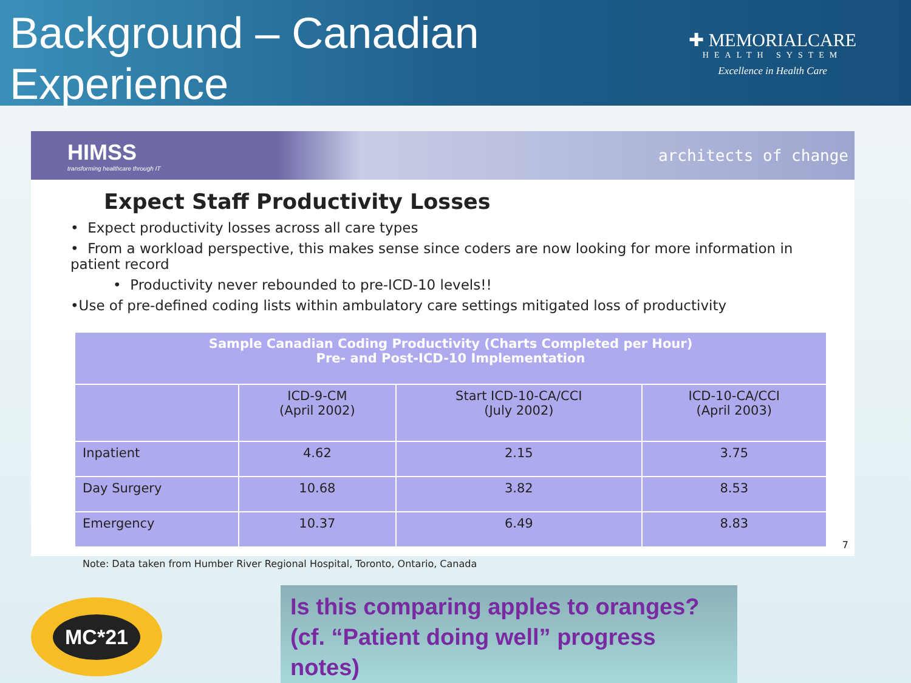Background – Canadian
Experience
✚ MEMORIALCARE
HEALTH SYSTEM
Excellence in Health Care
HIMSS
transforming healthcare through IT
architects of change
Expect Staff Productivity Losses
• Expect productivity losses across all care types
• From a workload perspective, this makes sense since coders are now looking for more information in patient record
• Productivity never rebounded to pre-ICD-10 levels!!
•Use of pre-defined coding lists within ambulatory care settings mitigated loss of productivity
| Sample Canadian Coding Productivity (Charts Completed per Hour) Pre- and Post-ICD-10 Implementation | | | |
| | ICD-9-CM (April 2002) | Start ICD-10-CA/CCI (July 2002) | ICD-10-CA/CCI (April 2003) |
| Inpatient | 4.62 | 2.15 | 3.75 |
| Day Surgery | 10.68 | 3.82 | 8.53 |
| Emergency | 10.37 | 6.49 | 8.83 |
7
Note: Data taken from Humber River Regional Hospital, Toronto, Ontario, Canada
MC*21
Is this comparing apples to oranges?
(cf. “Patient doing well” progress notes)